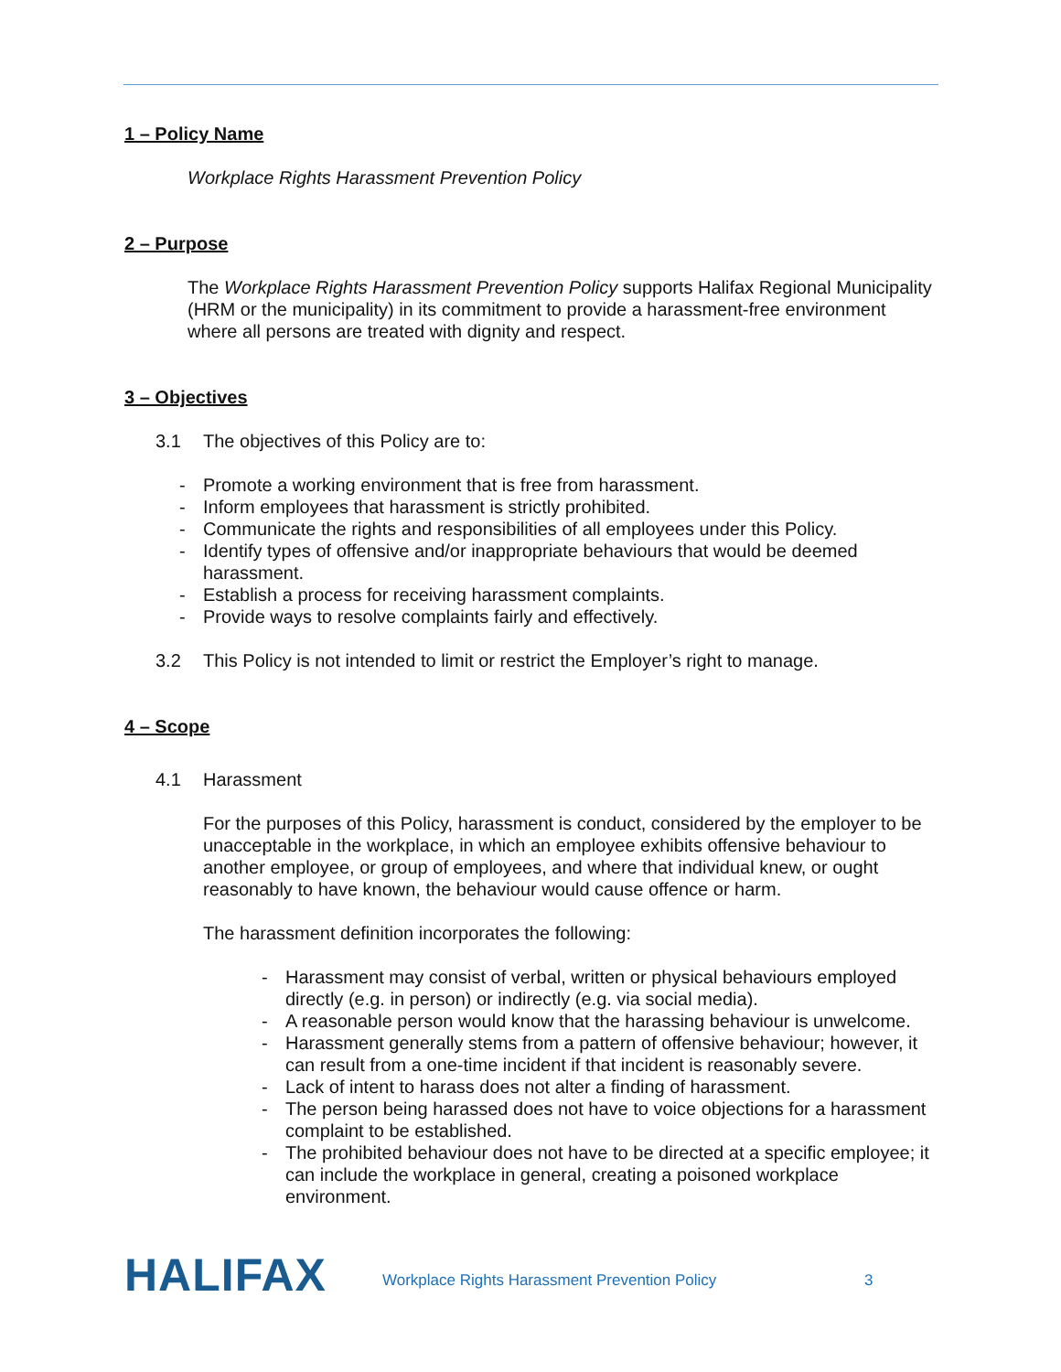1 – Policy Name
Workplace Rights Harassment Prevention Policy
2 – Purpose
The Workplace Rights Harassment Prevention Policy supports Halifax Regional Municipality (HRM or the municipality) in its commitment to provide a harassment-free environment where all persons are treated with dignity and respect.
3 – Objectives
3.1 The objectives of this Policy are to:
- Promote a working environment that is free from harassment.
- Inform employees that harassment is strictly prohibited.
- Communicate the rights and responsibilities of all employees under this Policy.
- Identify types of offensive and/or inappropriate behaviours that would be deemed harassment.
- Establish a process for receiving harassment complaints.
- Provide ways to resolve complaints fairly and effectively.
3.2 This Policy is not intended to limit or restrict the Employer’s right to manage.
4 – Scope
4.1 Harassment
For the purposes of this Policy, harassment is conduct, considered by the employer to be unacceptable in the workplace, in which an employee exhibits offensive behaviour to another employee, or group of employees, and where that individual knew, or ought reasonably to have known, the behaviour would cause offence or harm.
The harassment definition incorporates the following:
- Harassment may consist of verbal, written or physical behaviours employed directly (e.g. in person) or indirectly (e.g. via social media).
- A reasonable person would know that the harassing behaviour is unwelcome.
- Harassment generally stems from a pattern of offensive behaviour; however, it can result from a one-time incident if that incident is reasonably severe.
- Lack of intent to harass does not alter a finding of harassment.
- The person being harassed does not have to voice objections for a harassment complaint to be established.
- The prohibited behaviour does not have to be directed at a specific employee; it can include the workplace in general, creating a poisoned workplace environment.
HALIFAX
Workplace Rights Harassment Prevention Policy 3